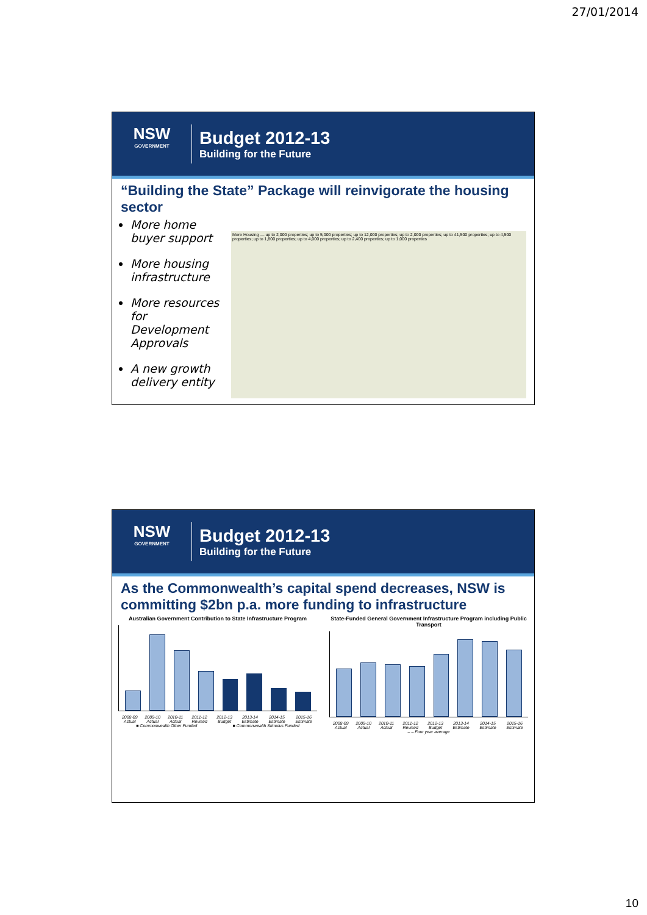27/01/2014
NSW
GOVERNMENT
Budget 2012-13
Building for the Future
“Building the State” Package will reinvigorate the housing sector
More home buyer support
More housing infrastructure
More resources for Development Approvals
A new growth delivery entity
More Housing — up to 2,000 properties; up to 5,000 properties; up to 12,000 properties; up to 2,000 properties; up to 41,500 properties; up to 4,500 properties; up to 1,800 properties; up to 4,000 properties; up to 2,400 properties; up to 1,000 properties
NSW
GOVERNMENT
Budget 2012-13
Building for the Future
As the Commonwealth’s capital spend decreases, NSW is committing $2bn p.a. more funding to infrastructure
Australian Government Contribution to State Infrastructure Program
2008-09 Actual 2009-10 Actual 2010-11 Actual 2011-12 Revised 2012-13 Budget 2013-14 Estimate 2014-15 Estimate 2015-16 Estimate
■ Commonwealth Other Funded ■ Commonwealth Stimulus Funded
State-Funded General Government Infrastructure Program including Public Transport
2008-09 Actual 2009-10 Actual 2010-11 Actual 2011-12 Revised 2012-13 Budget 2013-14 Estimate 2014-15 Estimate 2015-16 Estimate
– – Four year average
10